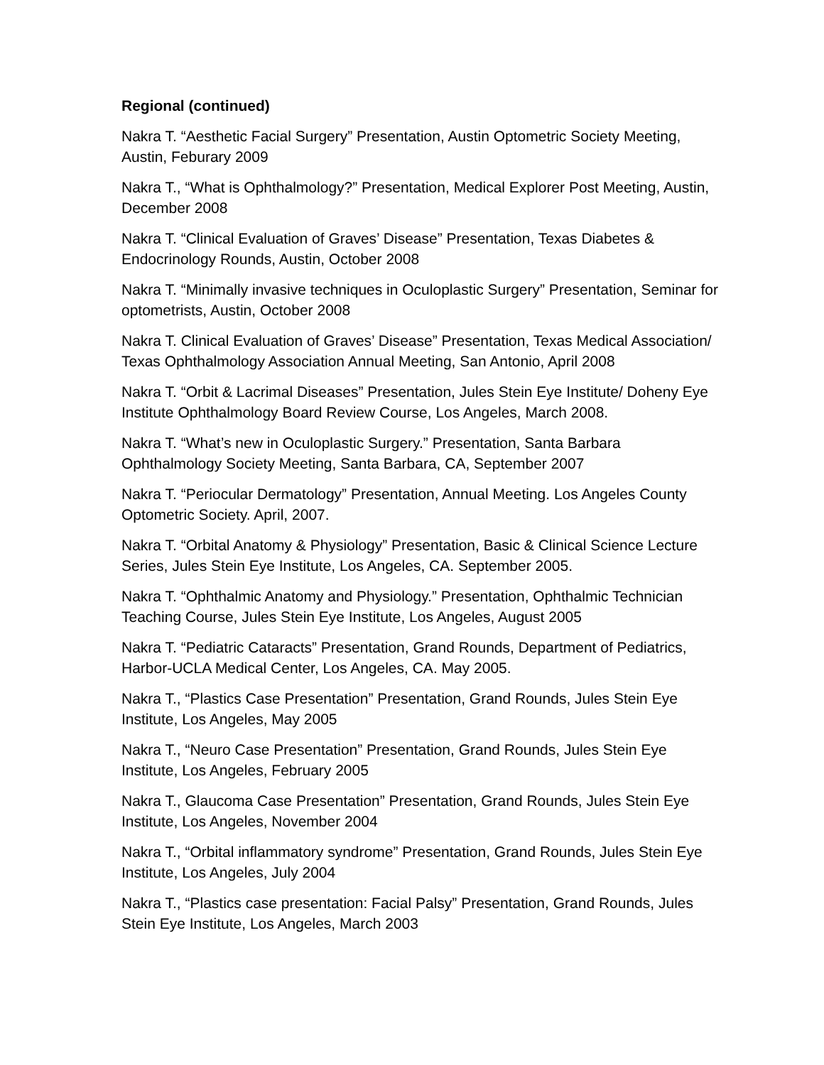Regional (continued)
Nakra T. “Aesthetic Facial Surgery” Presentation, Austin Optometric Society Meeting, Austin, Feburary 2009
Nakra T., “What is Ophthalmology?” Presentation, Medical Explorer Post Meeting, Austin, December 2008
Nakra T. “Clinical Evaluation of Graves’ Disease” Presentation, Texas Diabetes & Endocrinology Rounds, Austin, October 2008
Nakra T. “Minimally invasive techniques in Oculoplastic Surgery” Presentation, Seminar for optometrists, Austin, October 2008
Nakra T. Clinical Evaluation of Graves’ Disease” Presentation, Texas Medical Association/ Texas Ophthalmology Association Annual Meeting, San Antonio, April 2008
Nakra T. “Orbit & Lacrimal Diseases” Presentation, Jules Stein Eye Institute/ Doheny Eye Institute Ophthalmology Board Review Course, Los Angeles, March 2008.
Nakra T. “What’s new in Oculoplastic Surgery.” Presentation, Santa Barbara Ophthalmology Society Meeting, Santa Barbara, CA, September 2007
Nakra T. “Periocular Dermatology” Presentation, Annual Meeting. Los Angeles County Optometric Society. April, 2007.
Nakra T. “Orbital Anatomy & Physiology” Presentation, Basic & Clinical Science Lecture Series, Jules Stein Eye Institute, Los Angeles, CA. September 2005.
Nakra T. “Ophthalmic Anatomy and Physiology.” Presentation, Ophthalmic Technician Teaching Course, Jules Stein Eye Institute, Los Angeles, August 2005
Nakra T. “Pediatric Cataracts” Presentation, Grand Rounds, Department of Pediatrics, Harbor-UCLA Medical Center, Los Angeles, CA. May 2005.
Nakra T., “Plastics Case Presentation” Presentation, Grand Rounds, Jules Stein Eye Institute, Los Angeles, May 2005
Nakra T., “Neuro Case Presentation” Presentation, Grand Rounds, Jules Stein Eye Institute, Los Angeles, February 2005
Nakra T., Glaucoma Case Presentation” Presentation, Grand Rounds, Jules Stein Eye Institute, Los Angeles, November 2004
Nakra T., “Orbital inflammatory syndrome” Presentation, Grand Rounds, Jules Stein Eye Institute, Los Angeles, July 2004
Nakra T., “Plastics case presentation: Facial Palsy” Presentation, Grand Rounds, Jules Stein Eye Institute, Los Angeles, March 2003